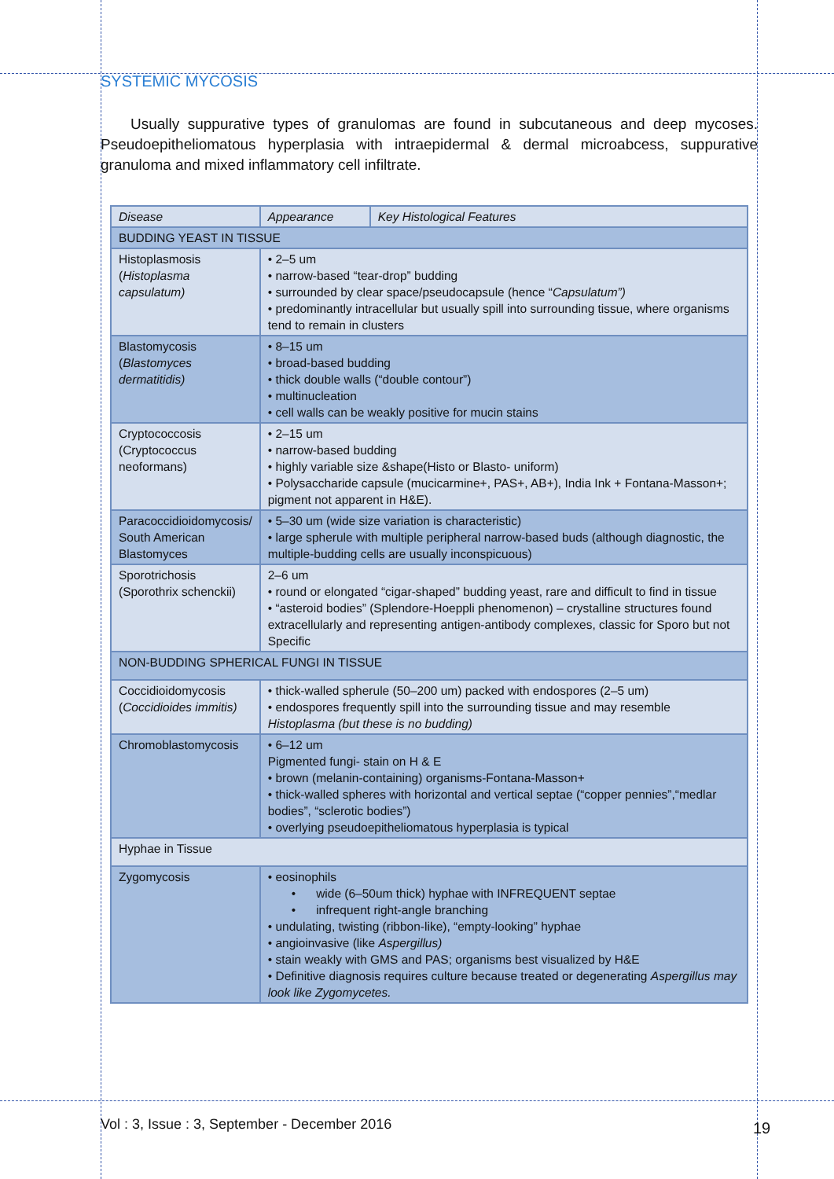SYSTEMIC MYCOSIS
Usually suppurative types of granulomas are found in subcutaneous and deep mycoses. Pseudoepitheliomatous hyperplasia with intraepidermal & dermal microabcess, suppurative granuloma and mixed inflammatory cell infiltrate.
| Disease | Appearance | Key Histological Features |
| --- | --- | --- |
| BUDDING YEAST IN TISSUE | | |
| Histoplasmosis ( Histoplasma capsulatum) | • 2–5 um • narrow-based “tear-drop” budding • surrounded by clear space/pseudocapsule (hence “ Capsulatum”) • predominantly intracellular but usually spill into surrounding tissue, where organisms tend to remain in clusters | |
| Blastomycosis ( Blastomyces dermatitidis) | • 8–15 um • broad-based budding • thick double walls (“double contour”) • multinucleation • cell walls can be weakly positive for mucin stains | |
| Cryptococcosis (Cryptococcus neoformans) | • 2–15 um • narrow-based budding • highly variable size &shape(Histo or Blasto- uniform) • Polysaccharide capsule (mucicarmine+, PAS+, AB+), India Ink + Fontana-Masson+; pigment not apparent in H&E). | |
| Paracoccidioidomycosis/ South American Blastomyces | • 5–30 um (wide size variation is characteristic) • large spherule with multiple peripheral narrow-based buds (although diagnostic, the multiple-budding cells are usually inconspicuous) | |
| Sporotrichosis (Sporothrix schenckii) | 2–6 um • round or elongated “cigar-shaped” budding yeast, rare and difficult to find in tissue • “asteroid bodies” (Splendore-Hoeppli phenomenon) – crystalline structures found extracellularly and representing antigen-antibody complexes, classic for Sporo but not Specific | |
| NON-BUDDING SPHERICAL FUNGI IN TISSUE | | |
| Coccidioidomycosis ( Coccidioides immitis) | • thick-walled spherule (50–200 um) packed with endospores (2–5 um) • endospores frequently spill into the surrounding tissue and may resemble Histoplasma (but these is no budding) | |
| Chromoblastomycosis | • 6–12 um Pigmented fungi- stain on H & E • brown (melanin-containing) organisms-Fontana-Masson+ • thick-walled spheres with horizontal and vertical septae (“copper pennies”,“medlar bodies”, “sclerotic bodies”) • overlying pseudoepitheliomatous hyperplasia is typical | |
| Hyphae in Tissue | | |
| Zygomycosis | • eosinophils • wide (6–50um thick) hyphae with INFREQUENT septae • infrequent right-angle branching • undulating, twisting (ribbon-like), “empty-looking” hyphae • angioinvasive (like Aspergillus) • stain weakly with GMS and PAS; organisms best visualized by H&E • Definitive diagnosis requires culture because treated or degenerating Aspergillus may look like Zygomycetes. | |
Vol : 3, Issue : 3, September - December 2016
19